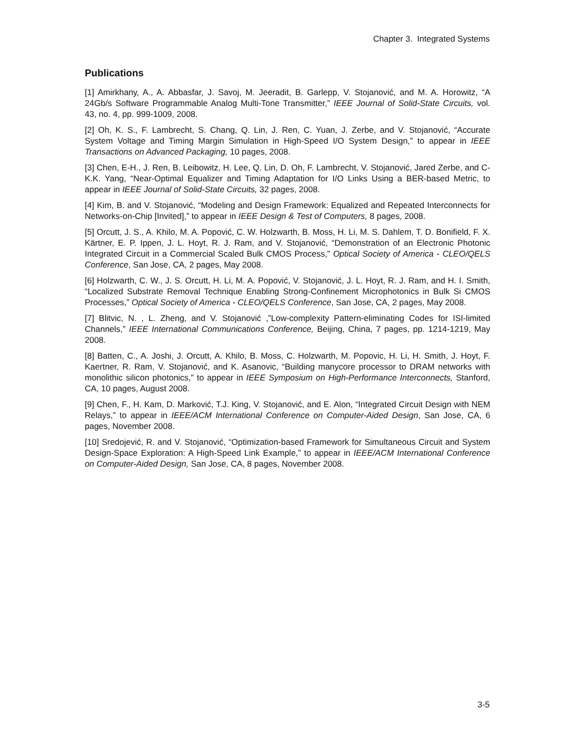Chapter 3. Integrated Systems
Publications
[1] Amirkhany, A., A. Abbasfar, J. Savoj, M. Jeeradit, B. Garlepp, V. Stojanović, and M. A. Horowitz, “A 24Gb/s Software Programmable Analog Multi-Tone Transmitter,” IEEE Journal of Solid-State Circuits, vol. 43, no. 4, pp. 999-1009, 2008.
[2] Oh, K. S., F. Lambrecht, S. Chang, Q. Lin, J. Ren, C. Yuan, J. Zerbe, and V. Stojanović, “Accurate System Voltage and Timing Margin Simulation in High-Speed I/O System Design,” to appear in IEEE Transactions on Advanced Packaging, 10 pages, 2008.
[3] Chen, E-H., J. Ren, B. Leibowitz, H. Lee, Q. Lin, D. Oh, F. Lambrecht, V. Stojanović, Jared Zerbe, and C-K.K. Yang, “Near-Optimal Equalizer and Timing Adaptation for I/O Links Using a BER-based Metric, to appear in IEEE Journal of Solid-State Circuits, 32 pages, 2008.
[4] Kim, B. and V. Stojanović, “Modeling and Design Framework: Equalized and Repeated Interconnects for Networks-on-Chip [Invited],” to appear in IEEE Design & Test of Computers, 8 pages, 2008.
[5] Orcutt, J. S., A. Khilo, M. A. Popović, C. W. Holzwarth, B. Moss, H. Li, M. S. Dahlem, T. D. Bonifield, F. X. Kärtner, E. P. Ippen, J. L. Hoyt, R. J. Ram, and V. Stojanović, “Demonstration of an Electronic Photonic Integrated Circuit in a Commercial Scaled Bulk CMOS Process,” Optical Society of America - CLEO/QELS Conference, San Jose, CA, 2 pages, May 2008.
[6] Holzwarth, C. W., J. S. Orcutt, H. Li, M. A. Popović, V. Stojanović, J. L. Hoyt, R. J. Ram, and H. I. Smith, “Localized Substrate Removal Technique Enabling Strong-Confinement Microphotonics in Bulk Si CMOS Processes,” Optical Society of America - CLEO/QELS Conference, San Jose, CA, 2 pages, May 2008.
[7] Blitvic, N. , L. Zheng, and V. Stojanović ,”Low-complexity Pattern-eliminating Codes for ISI-limited Channels,” IEEE International Communications Conference, Beijing, China, 7 pages, pp. 1214-1219, May 2008.
[8] Batten, C., A. Joshi, J. Orcutt, A. Khilo, B. Moss, C. Holzwarth, M. Popovic, H. Li, H. Smith, J. Hoyt, F. Kaertner, R. Ram, V. Stojanović, and K. Asanovic, “Building manycore processor to DRAM networks with monolithic silicon photonics,” to appear in IEEE Symposium on High-Performance Interconnects, Stanford, CA, 10 pages, August 2008.
[9] Chen, F., H. Kam, D. Marković, T.J. King, V. Stojanović, and E. Alon, “Integrated Circuit Design with NEM Relays,” to appear in IEEE/ACM International Conference on Computer-Aided Design, San Jose, CA, 6 pages, November 2008.
[10] Sredojević, R. and V. Stojanović, “Optimization-based Framework for Simultaneous Circuit and System Design-Space Exploration: A High-Speed Link Example,” to appear in IEEE/ACM International Conference on Computer-Aided Design, San Jose, CA, 8 pages, November 2008.
3-5